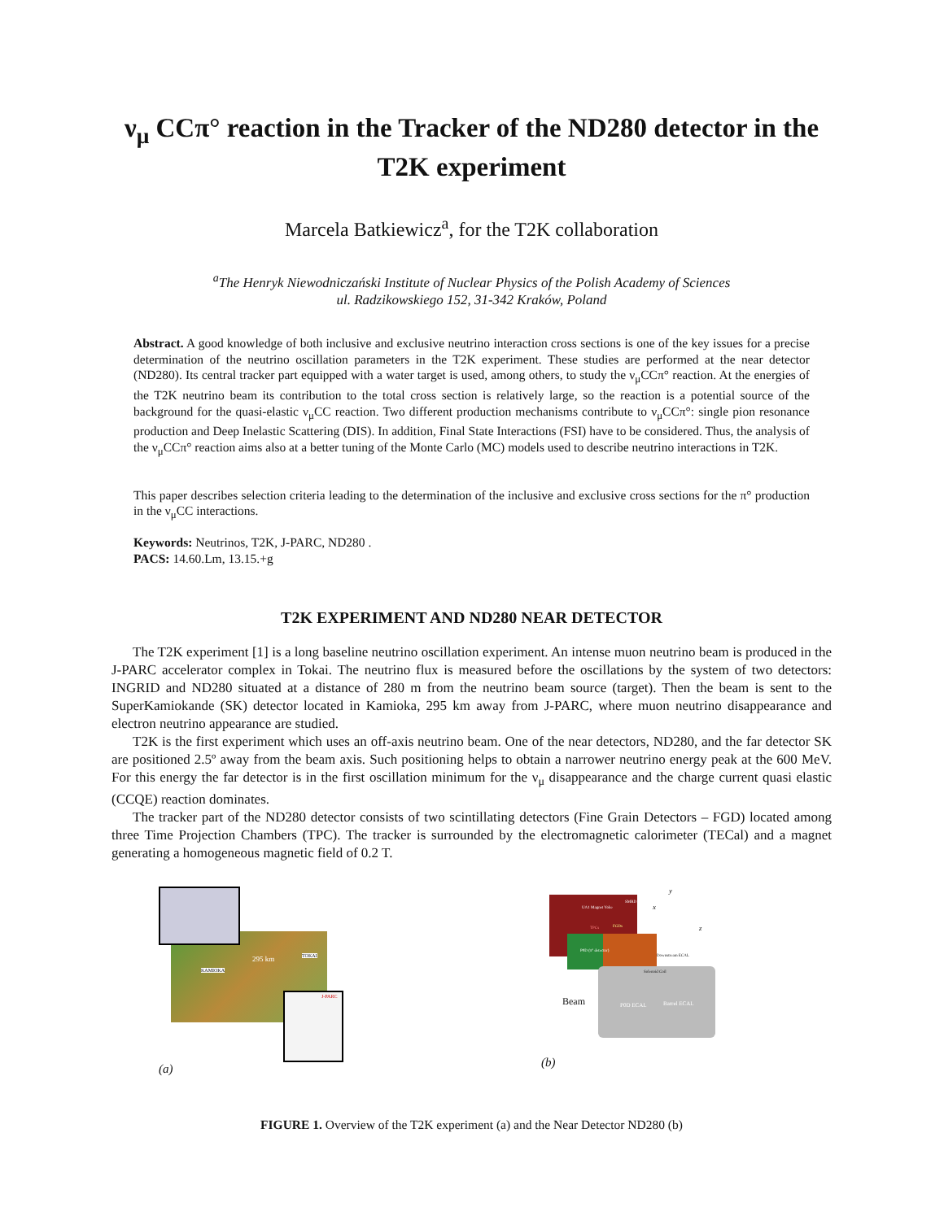ν<sub>μ</sub> CCπ° reaction in the Tracker of the ND280 detector in the T2K experiment
Marcela Batkiewicz<sup>a</sup>, for the T2K collaboration
<sup>a</sup> The Henryk Niewodniczański Institute of Nuclear Physics of the Polish Academy of Sciences
ul. Radzikowskiego 152, 31-342 Kraków, Poland
Abstract. A good knowledge of both inclusive and exclusive neutrino interaction cross sections is one of the key issues for a precise determination of the neutrino oscillation parameters in the T2K experiment. These studies are performed at the near detector (ND280). Its central tracker part equipped with a water target is used, among others, to study the ν<sub>μ</sub>CCπ° reaction. At the energies of the T2K neutrino beam its contribution to the total cross section is relatively large, so the reaction is a potential source of the background for the quasi-elastic ν<sub>μ</sub>CC reaction. Two different production mechanisms contribute to ν<sub>μ</sub>CCπ°: single pion resonance production and Deep Inelastic Scattering (DIS). In addition, Final State Interactions (FSI) have to be considered. Thus, the analysis of the ν<sub>μ</sub>CCπ° reaction aims also at a better tuning of the Monte Carlo (MC) models used to describe neutrino interactions in T2K.
This paper describes selection criteria leading to the determination of the inclusive and exclusive cross sections for the π° production in the ν<sub>μ</sub>CC interactions.
Keywords: Neutrinos, T2K, J-PARC, ND280 .
PACS: 14.60.Lm, 13.15.+g
T2K EXPERIMENT AND ND280 NEAR DETECTOR
The T2K experiment [1] is a long baseline neutrino oscillation experiment. An intense muon neutrino beam is produced in the J-PARC accelerator complex in Tokai. The neutrino flux is measured before the oscillations by the system of two detectors: INGRID and ND280 situated at a distance of 280 m from the neutrino beam source (target). Then the beam is sent to the SuperKamiokande (SK) detector located in Kamioka, 295 km away from J-PARC, where muon neutrino disappearance and electron neutrino appearance are studied.
T2K is the first experiment which uses an off-axis neutrino beam. One of the near detectors, ND280, and the far detector SK are positioned 2.5º away from the beam axis. Such positioning helps to obtain a narrower neutrino energy peak at the 600 MeV. For this energy the far detector is in the first oscillation minimum for the ν<sub>μ</sub> disappearance and the charge current quasi elastic (CCQE) reaction dominates.
The tracker part of the ND280 detector consists of two scintillating detectors (Fine Grain Detectors – FGD) located among three Time Projection Chambers (TPC). The tracker is surrounded by the electromagnetic calorimeter (TECal) and a magnet generating a homogeneous magnetic field of 0.2 T.
295 km
KAMIOKA
TOKAI
J-PARC
(a)
UA1 Magnet Yoke
SMRD
TPCs FGDs
P0D (π° detector)
Downstream ECAL
Solenoid Coil
P0D ECAL Barrel ECAL Beam
y
x
z
(b)
FIGURE 1. Overview of the T2K experiment (a) and the Near Detector ND280 (b)